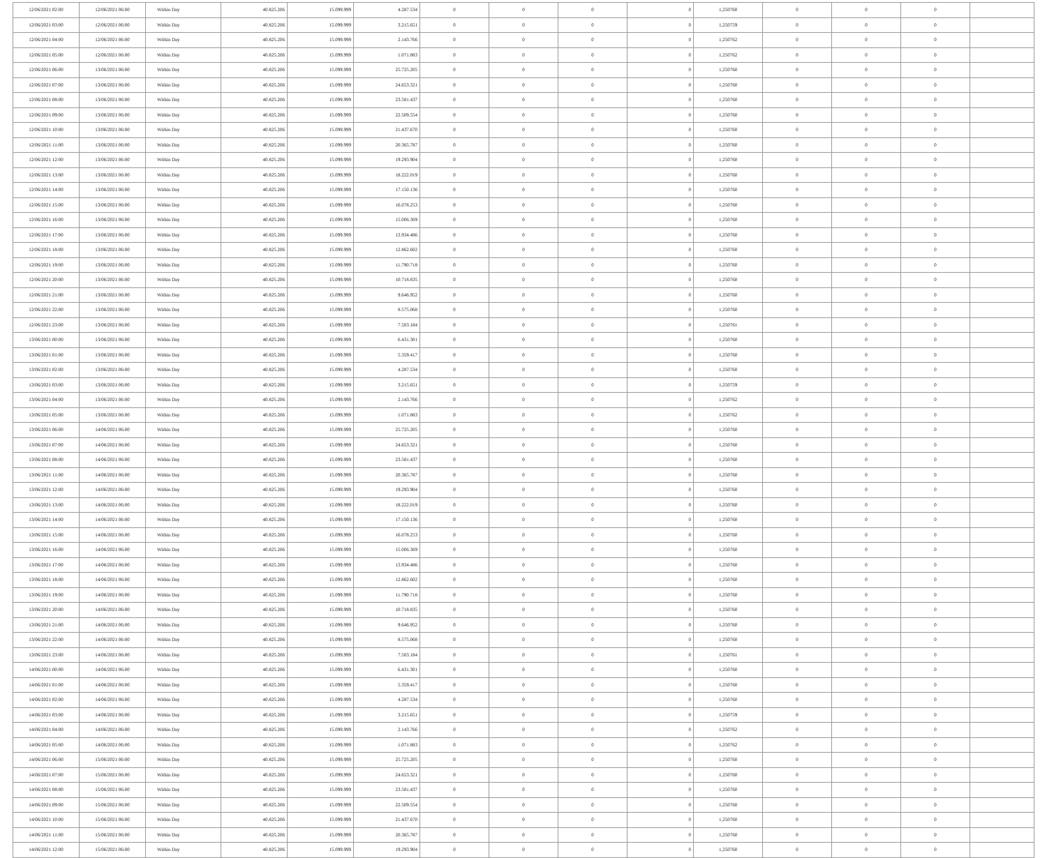| 12/06/2021 02:00 | 12/06/2021 06:00 | Within Day | 40.825.206 | 15.099.999 | 4.287.534 | 0 | 0 | 0 | 0 | 1,250760 | 0 | 0 | 0 | |
| 12/06/2021 03:00 | 12/06/2021 06:00 | Within Day | 40.825.206 | 15.099.999 | 3.215.651 | 0 | 0 | 0 | 0 | 1,250759 | 0 | 0 | 0 | |
| 12/06/2021 04:00 | 12/06/2021 06:00 | Within Day | 40.825.206 | 15.099.999 | 2.143.766 | 0 | 0 | 0 | 0 | 1,250762 | 0 | 0 | 0 | |
| 12/06/2021 05:00 | 12/06/2021 06:00 | Within Day | 40.825.206 | 15.099.999 | 1.071.883 | 0 | 0 | 0 | 0 | 1,250762 | 0 | 0 | 0 | |
| 12/06/2021 06:00 | 13/06/2021 06:00 | Within Day | 40.825.206 | 15.099.999 | 25.725.205 | 0 | 0 | 0 | 0 | 1,250760 | 0 | 0 | 0 | |
| 12/06/2021 07:00 | 13/06/2021 06:00 | Within Day | 40.825.206 | 15.099.999 | 24.653.321 | 0 | 0 | 0 | 0 | 1,250760 | 0 | 0 | 0 | |
| 12/06/2021 08:00 | 13/06/2021 06:00 | Within Day | 40.825.206 | 15.099.999 | 23.581.437 | 0 | 0 | 0 | 0 | 1,250760 | 0 | 0 | 0 | |
| 12/06/2021 09:00 | 13/06/2021 06:00 | Within Day | 40.825.206 | 15.099.999 | 22.509.554 | 0 | 0 | 0 | 0 | 1,250760 | 0 | 0 | 0 | |
| 12/06/2021 10:00 | 13/06/2021 06:00 | Within Day | 40.825.206 | 15.099.999 | 21.437.670 | 0 | 0 | 0 | 0 | 1,250760 | 0 | 0 | 0 | |
| 12/06/2021 11:00 | 13/06/2021 06:00 | Within Day | 40.825.206 | 15.099.999 | 20.365.787 | 0 | 0 | 0 | 0 | 1,250760 | 0 | 0 | 0 | |
| 12/06/2021 12:00 | 13/06/2021 06:00 | Within Day | 40.825.206 | 15.099.999 | 19.293.904 | 0 | 0 | 0 | 0 | 1,250760 | 0 | 0 | 0 | |
| 12/06/2021 13:00 | 13/06/2021 06:00 | Within Day | 40.825.206 | 15.099.999 | 18.222.019 | 0 | 0 | 0 | 0 | 1,250760 | 0 | 0 | 0 | |
| 12/06/2021 14:00 | 13/06/2021 06:00 | Within Day | 40.825.206 | 15.099.999 | 17.150.136 | 0 | 0 | 0 | 0 | 1,250760 | 0 | 0 | 0 | |
| 12/06/2021 15:00 | 13/06/2021 06:00 | Within Day | 40.825.206 | 15.099.999 | 16.078.253 | 0 | 0 | 0 | 0 | 1,250760 | 0 | 0 | 0 | |
| 12/06/2021 16:00 | 13/06/2021 06:00 | Within Day | 40.825.206 | 15.099.999 | 15.006.369 | 0 | 0 | 0 | 0 | 1,250760 | 0 | 0 | 0 | |
| 12/06/2021 17:00 | 13/06/2021 06:00 | Within Day | 40.825.206 | 15.099.999 | 13.934.486 | 0 | 0 | 0 | 0 | 1,250760 | 0 | 0 | 0 | |
| 12/06/2021 18:00 | 13/06/2021 06:00 | Within Day | 40.825.206 | 15.099.999 | 12.862.602 | 0 | 0 | 0 | 0 | 1,250760 | 0 | 0 | 0 | |
| 12/06/2021 19:00 | 13/06/2021 06:00 | Within Day | 40.825.206 | 15.099.999 | 11.790.718 | 0 | 0 | 0 | 0 | 1,250760 | 0 | 0 | 0 | |
| 12/06/2021 20:00 | 13/06/2021 06:00 | Within Day | 40.825.206 | 15.099.999 | 10.718.835 | 0 | 0 | 0 | 0 | 1,250760 | 0 | 0 | 0 | |
| 12/06/2021 21:00 | 13/06/2021 06:00 | Within Day | 40.825.206 | 15.099.999 | 9.646.952 | 0 | 0 | 0 | 0 | 1,250760 | 0 | 0 | 0 | |
| 12/06/2021 22:00 | 13/06/2021 06:00 | Within Day | 40.825.206 | 15.099.999 | 8.575.068 | 0 | 0 | 0 | 0 | 1,250760 | 0 | 0 | 0 | |
| 12/06/2021 23:00 | 13/06/2021 06:00 | Within Day | 40.825.206 | 15.099.999 | 7.503.184 | 0 | 0 | 0 | 0 | 1,250761 | 0 | 0 | 0 | |
| 13/06/2021 00:00 | 13/06/2021 06:00 | Within Day | 40.825.206 | 15.099.999 | 6.431.301 | 0 | 0 | 0 | 0 | 1,250760 | 0 | 0 | 0 | |
| 13/06/2021 01:00 | 13/06/2021 06:00 | Within Day | 40.825.206 | 15.099.999 | 5.359.417 | 0 | 0 | 0 | 0 | 1,250760 | 0 | 0 | 0 | |
| 13/06/2021 02:00 | 13/06/2021 06:00 | Within Day | 40.825.206 | 15.099.999 | 4.287.534 | 0 | 0 | 0 | 0 | 1,250760 | 0 | 0 | 0 | |
| 13/06/2021 03:00 | 13/06/2021 06:00 | Within Day | 40.825.206 | 15.099.999 | 3.215.651 | 0 | 0 | 0 | 0 | 1,250759 | 0 | 0 | 0 | |
| 13/06/2021 04:00 | 13/06/2021 06:00 | Within Day | 40.825.206 | 15.099.999 | 2.143.766 | 0 | 0 | 0 | 0 | 1,250762 | 0 | 0 | 0 | |
| 13/06/2021 05:00 | 13/06/2021 06:00 | Within Day | 40.825.206 | 15.099.999 | 1.071.883 | 0 | 0 | 0 | 0 | 1,250762 | 0 | 0 | 0 | |
| 13/06/2021 06:00 | 14/06/2021 06:00 | Within Day | 40.825.206 | 15.099.999 | 25.725.205 | 0 | 0 | 0 | 0 | 1,250760 | 0 | 0 | 0 | |
| 13/06/2021 07:00 | 14/06/2021 06:00 | Within Day | 40.825.206 | 15.099.999 | 24.653.321 | 0 | 0 | 0 | 0 | 1,250760 | 0 | 0 | 0 | |
| 13/06/2021 08:00 | 14/06/2021 06:00 | Within Day | 40.825.206 | 15.099.999 | 23.581.437 | 0 | 0 | 0 | 0 | 1,250760 | 0 | 0 | 0 | |
| 13/06/2021 11:00 | 14/06/2021 06:00 | Within Day | 40.825.206 | 15.099.999 | 20.365.787 | 0 | 0 | 0 | 0 | 1,250760 | 0 | 0 | 0 | |
| 13/06/2021 12:00 | 14/06/2021 06:00 | Within Day | 40.825.206 | 15.099.999 | 19.293.904 | 0 | 0 | 0 | 0 | 1,250760 | 0 | 0 | 0 | |
| 13/06/2021 13:00 | 14/06/2021 06:00 | Within Day | 40.825.206 | 15.099.999 | 18.222.019 | 0 | 0 | 0 | 0 | 1,250760 | 0 | 0 | 0 | |
| 13/06/2021 14:00 | 14/06/2021 06:00 | Within Day | 40.825.206 | 15.099.999 | 17.150.136 | 0 | 0 | 0 | 0 | 1,250760 | 0 | 0 | 0 | |
| 13/06/2021 15:00 | 14/06/2021 06:00 | Within Day | 40.825.206 | 15.099.999 | 16.078.253 | 0 | 0 | 0 | 0 | 1,250760 | 0 | 0 | 0 | |
| 13/06/2021 16:00 | 14/06/2021 06:00 | Within Day | 40.825.206 | 15.099.999 | 15.006.369 | 0 | 0 | 0 | 0 | 1,250760 | 0 | 0 | 0 | |
| 13/06/2021 17:00 | 14/06/2021 06:00 | Within Day | 40.825.206 | 15.099.999 | 13.934.486 | 0 | 0 | 0 | 0 | 1,250760 | 0 | 0 | 0 | |
| 13/06/2021 18:00 | 14/06/2021 06:00 | Within Day | 40.825.206 | 15.099.999 | 12.862.602 | 0 | 0 | 0 | 0 | 1,250760 | 0 | 0 | 0 | |
| 13/06/2021 19:00 | 14/06/2021 06:00 | Within Day | 40.825.206 | 15.099.999 | 11.790.718 | 0 | 0 | 0 | 0 | 1,250760 | 0 | 0 | 0 | |
| 13/06/2021 20:00 | 14/06/2021 06:00 | Within Day | 40.825.206 | 15.099.999 | 10.718.835 | 0 | 0 | 0 | 0 | 1,250760 | 0 | 0 | 0 | |
| 13/06/2021 21:00 | 14/06/2021 06:00 | Within Day | 40.825.206 | 15.099.999 | 9.646.952 | 0 | 0 | 0 | 0 | 1,250760 | 0 | 0 | 0 | |
| 13/06/2021 22:00 | 14/06/2021 06:00 | Within Day | 40.825.206 | 15.099.999 | 8.575.068 | 0 | 0 | 0 | 0 | 1,250760 | 0 | 0 | 0 | |
| 13/06/2021 23:00 | 14/06/2021 06:00 | Within Day | 40.825.206 | 15.099.999 | 7.503.184 | 0 | 0 | 0 | 0 | 1,250761 | 0 | 0 | 0 | |
| 14/06/2021 00:00 | 14/06/2021 06:00 | Within Day | 40.825.206 | 15.099.999 | 6.431.301 | 0 | 0 | 0 | 0 | 1,250760 | 0 | 0 | 0 | |
| 14/06/2021 01:00 | 14/06/2021 06:00 | Within Day | 40.825.206 | 15.099.999 | 5.359.417 | 0 | 0 | 0 | 0 | 1,250760 | 0 | 0 | 0 | |
| 14/06/2021 02:00 | 14/06/2021 06:00 | Within Day | 40.825.206 | 15.099.999 | 4.287.534 | 0 | 0 | 0 | 0 | 1,250760 | 0 | 0 | 0 | |
| 14/06/2021 03:00 | 14/06/2021 06:00 | Within Day | 40.825.206 | 15.099.999 | 3.215.651 | 0 | 0 | 0 | 0 | 1,250759 | 0 | 0 | 0 | |
| 14/06/2021 04:00 | 14/06/2021 06:00 | Within Day | 40.825.206 | 15.099.999 | 2.143.766 | 0 | 0 | 0 | 0 | 1,250762 | 0 | 0 | 0 | |
| 14/06/2021 05:00 | 14/06/2021 06:00 | Within Day | 40.825.206 | 15.099.999 | 1.071.883 | 0 | 0 | 0 | 0 | 1,250762 | 0 | 0 | 0 | |
| 14/06/2021 06:00 | 15/06/2021 06:00 | Within Day | 40.825.206 | 15.099.999 | 25.725.205 | 0 | 0 | 0 | 0 | 1,250760 | 0 | 0 | 0 | |
| 14/06/2021 07:00 | 15/06/2021 06:00 | Within Day | 40.825.206 | 15.099.999 | 24.653.321 | 0 | 0 | 0 | 0 | 1,250760 | 0 | 0 | 0 | |
| 14/06/2021 08:00 | 15/06/2021 06:00 | Within Day | 40.825.206 | 15.099.999 | 23.581.437 | 0 | 0 | 0 | 0 | 1,250760 | 0 | 0 | 0 | |
| 14/06/2021 09:00 | 15/06/2021 06:00 | Within Day | 40.825.206 | 15.099.999 | 22.509.554 | 0 | 0 | 0 | 0 | 1,250760 | 0 | 0 | 0 | |
| 14/06/2021 10:00 | 15/06/2021 06:00 | Within Day | 40.825.206 | 15.099.999 | 21.437.670 | 0 | 0 | 0 | 0 | 1,250760 | 0 | 0 | 0 | |
| 14/06/2021 11:00 | 15/06/2021 06:00 | Within Day | 40.825.206 | 15.099.999 | 20.365.787 | 0 | 0 | 0 | 0 | 1,250760 | 0 | 0 | 0 | |
| 14/06/2021 12:00 | 15/06/2021 06:00 | Within Day | 40.825.206 | 15.099.999 | 19.293.904 | 0 | 0 | 0 | 0 | 1,250760 | 0 | 0 | 0 | |